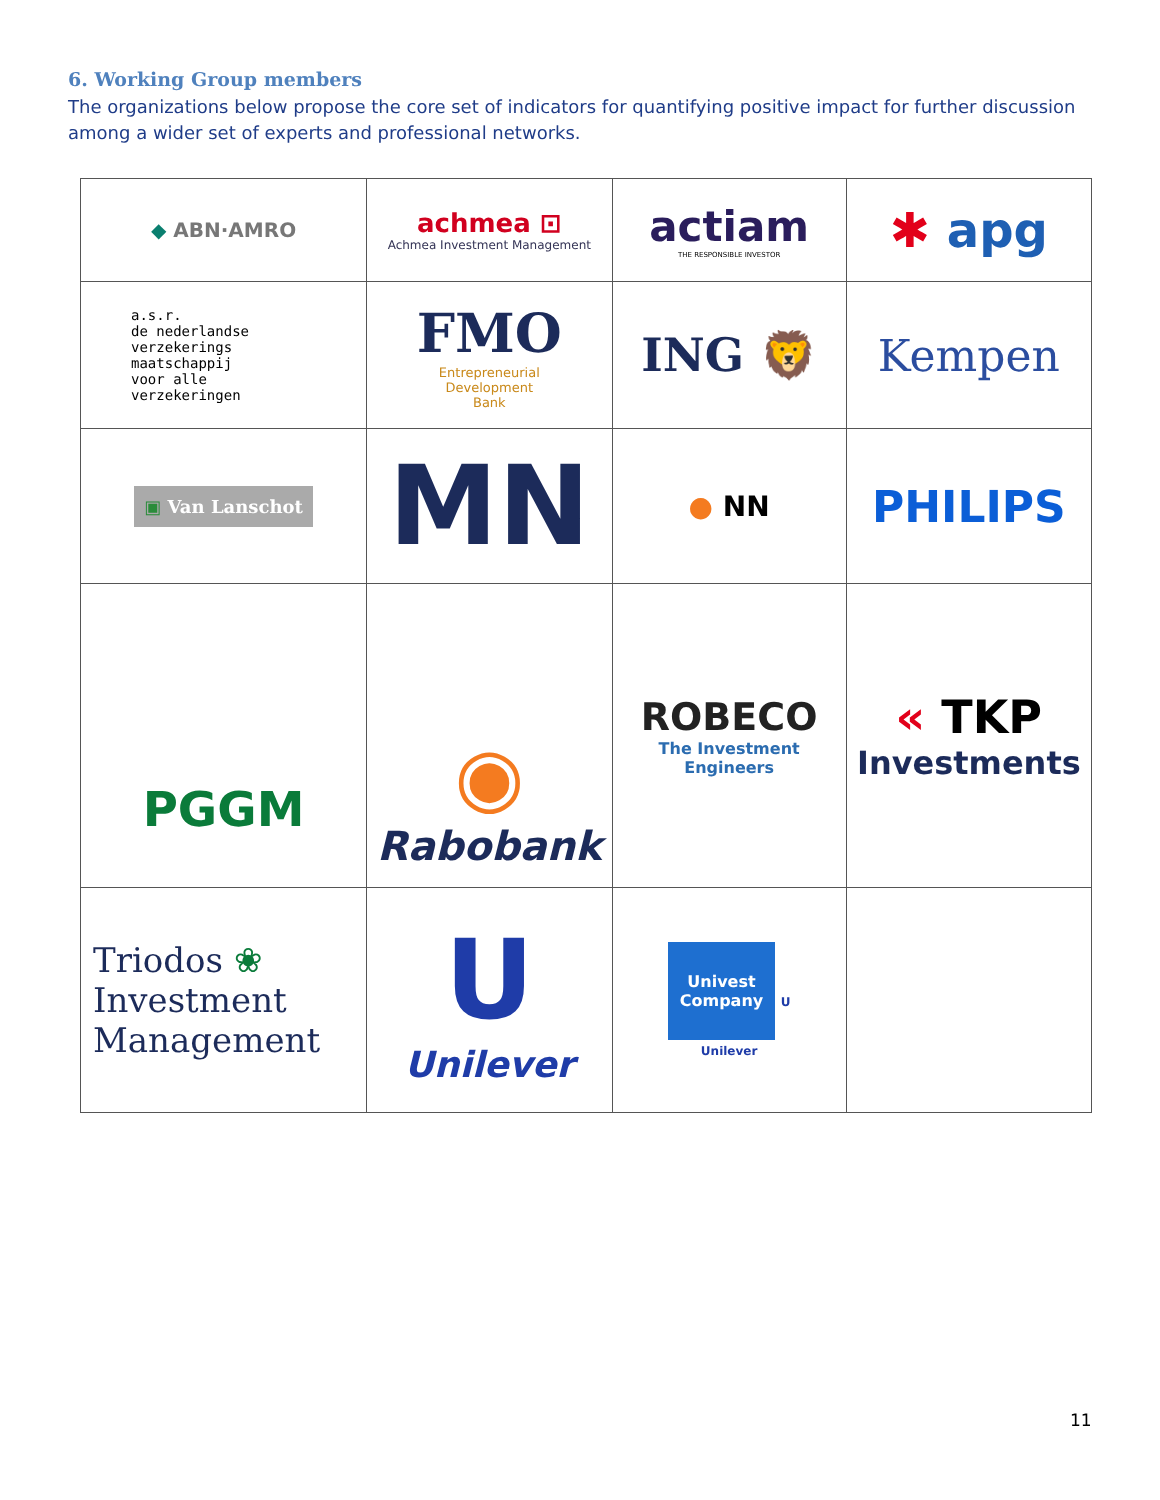6. Working Group members
The organizations below propose the core set of indicators for quantifying positive impact for further discussion among a wider set of experts and professional networks.
| ◆ ABN·AMRO | achmea ⊡ Achmea Investment Management | actiam THE RESPONSIBLE INVESTOR | ✱ apg |
| a.s.r. de nederlandse verzekerings maatschappij voor alle verzekeringen | FMO Entrepreneurial Development Bank | ING 🦁 | Kempen |
| ▣ Van Lanschot | MN | ● NN | PHILIPS |
| PGGM | ◉ Rabobank | ROBECO The Investment Engineers | « TKP Investments |
| Triodos ❀ Investment Management | U Unilever | Univest Company U Unilever | |
11